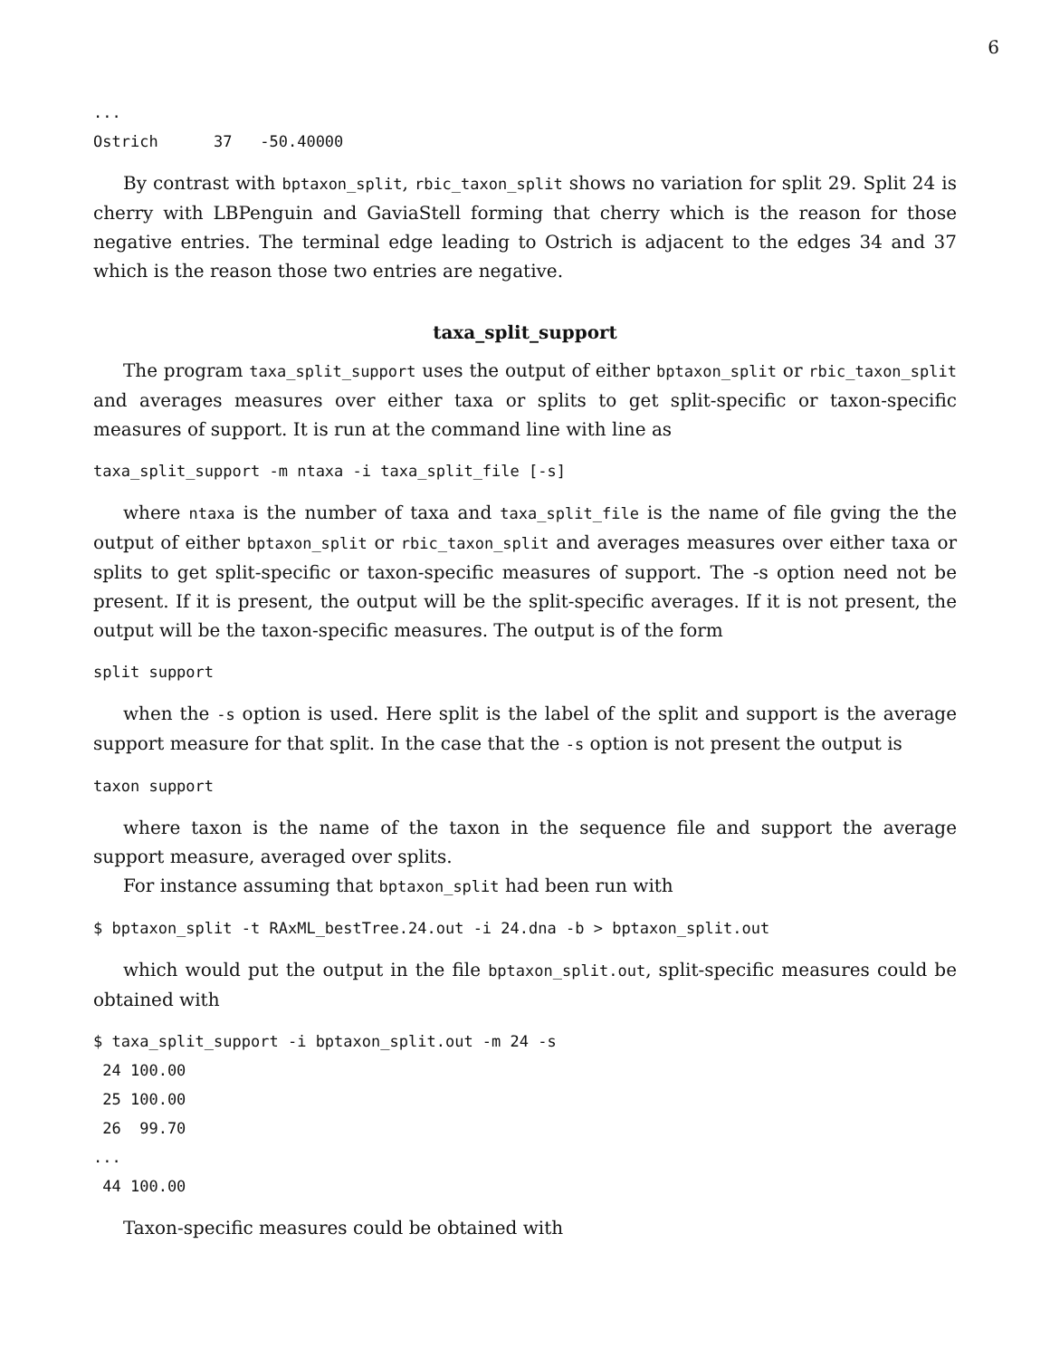6
...
Ostrich      37   -50.40000
By contrast with bptaxon_split, rbic_taxon_split shows no variation for split 29. Split 24 is cherry with LBPenguin and GaviaStell forming that cherry which is the reason for those negative entries. The terminal edge leading to Ostrich is adjacent to the edges 34 and 37 which is the reason those two entries are negative.
taxa_split_support
The program taxa_split_support uses the output of either bptaxon_split or rbic_taxon_split and averages measures over either taxa or splits to get split-specific or taxon-specific measures of support. It is run at the command line with line as
taxa_split_support -m ntaxa -i taxa_split_file [-s]
where ntaxa is the number of taxa and taxa_split_file is the name of file gving the the output of either bptaxon_split or rbic_taxon_split and averages measures over either taxa or splits to get split-specific or taxon-specific measures of support. The -s option need not be present. If it is present, the output will be the split-specific averages. If it is not present, the output will be the taxon-specific measures. The output is of the form
split support
when the -s option is used. Here split is the label of the split and support is the average support measure for that split. In the case that the -s option is not present the output is
taxon support
where taxon is the name of the taxon in the sequence file and support the average support measure, averaged over splits.
For instance assuming that bptaxon_split had been run with
$ bptaxon_split -t RAxML_bestTree.24.out -i 24.dna -b > bptaxon_split.out
which would put the output in the file bptaxon_split.out, split-specific measures could be obtained with
$ taxa_split_support -i bptaxon_split.out -m 24 -s
 24 100.00
 25 100.00
 26  99.70
...
 44 100.00
Taxon-specific measures could be obtained with